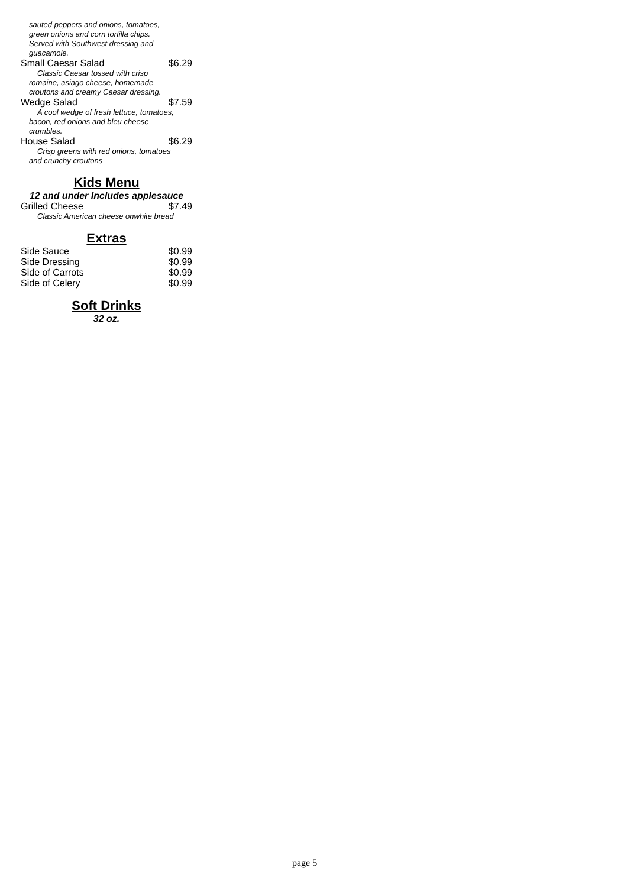sauted peppers and onions, tomatoes, green onions and corn tortilla chips. Served with Southwest dressing and guacamole.
Small Caesar Salad $6.29
Classic Caesar tossed with crisp romaine, asiago cheese, homemade croutons and creamy Caesar dressing.
Wedge Salad $7.59
A cool wedge of fresh lettuce, tomatoes, bacon, red onions and bleu cheese crumbles.
House Salad $6.29
Crisp greens with red onions, tomatoes and crunchy croutons
Kids Menu
12 and under Includes applesauce
Grilled Cheese $7.49
Classic American cheese onwhite bread
Extras
Side Sauce $0.99
Side Dressing $0.99
Side of Carrots $0.99
Side of Celery $0.99
Soft Drinks
32 oz.
page 5